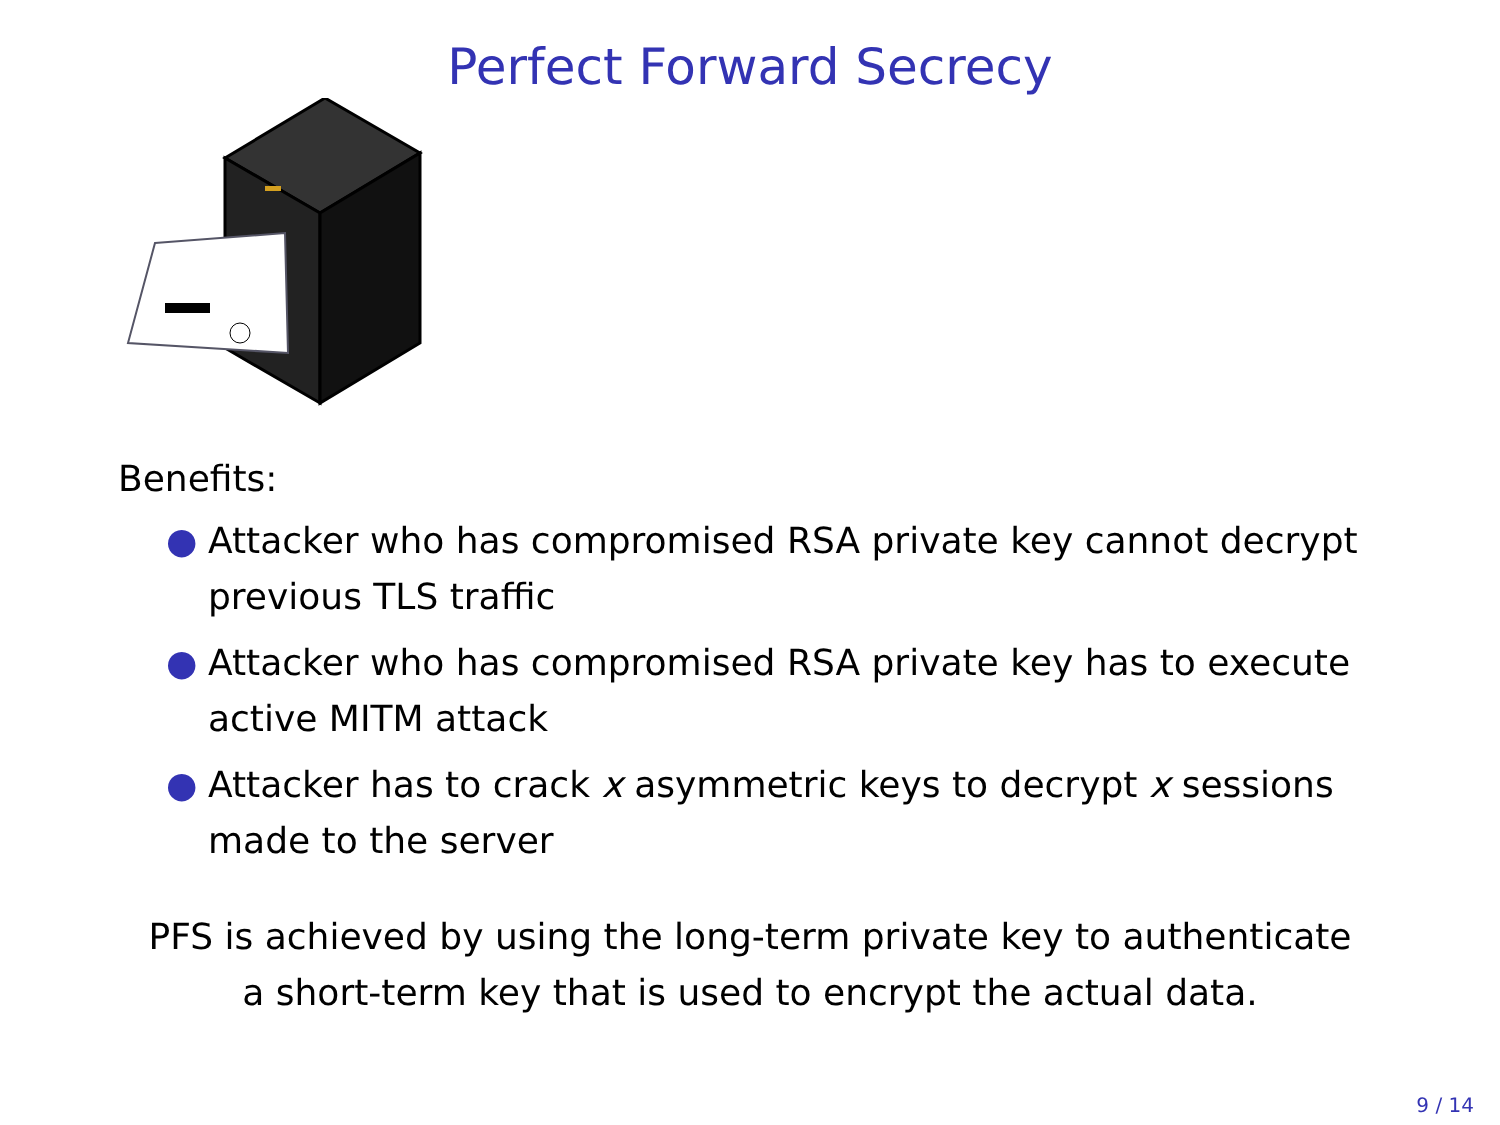Perfect Forward Secrecy
Benefits:
● Attacker who has compromised RSA private key cannot decrypt previous TLS traffic
● Attacker who has compromised RSA private key has to execute active MITM attack
● Attacker has to crack x asymmetric keys to decrypt x sessions made to the server
PFS is achieved by using the long-term private key to authenticate
a short-term key that is used to encrypt the actual data.
9 / 14